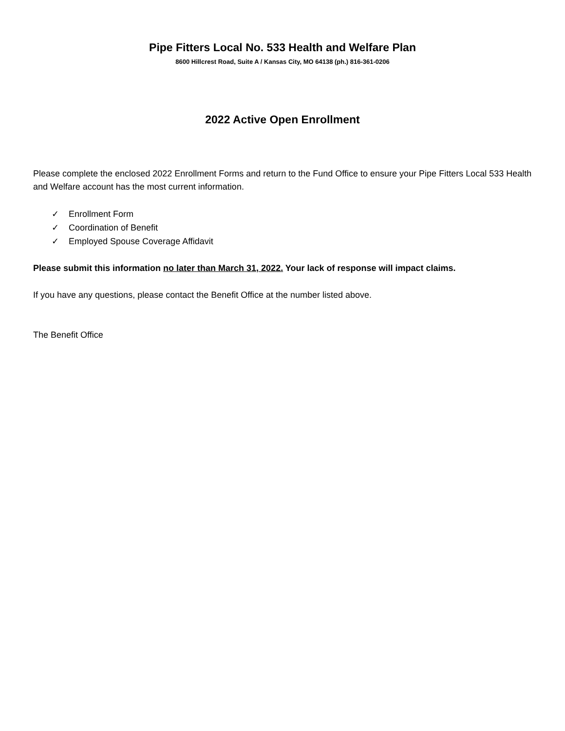Pipe Fitters Local No. 533 Health and Welfare Plan
8600 Hillcrest Road, Suite A / Kansas City, MO 64138 (ph.) 816-361-0206
2022 Active Open Enrollment
Please complete the enclosed 2022 Enrollment Forms and return to the Fund Office to ensure your Pipe Fitters Local 533 Health and Welfare account has the most current information.
✓ Enrollment Form
✓ Coordination of Benefit
✓ Employed Spouse Coverage Affidavit
Please submit this information no later than March 31, 2022. Your lack of response will impact claims.
If you have any questions, please contact the Benefit Office at the number listed above.
The Benefit Office